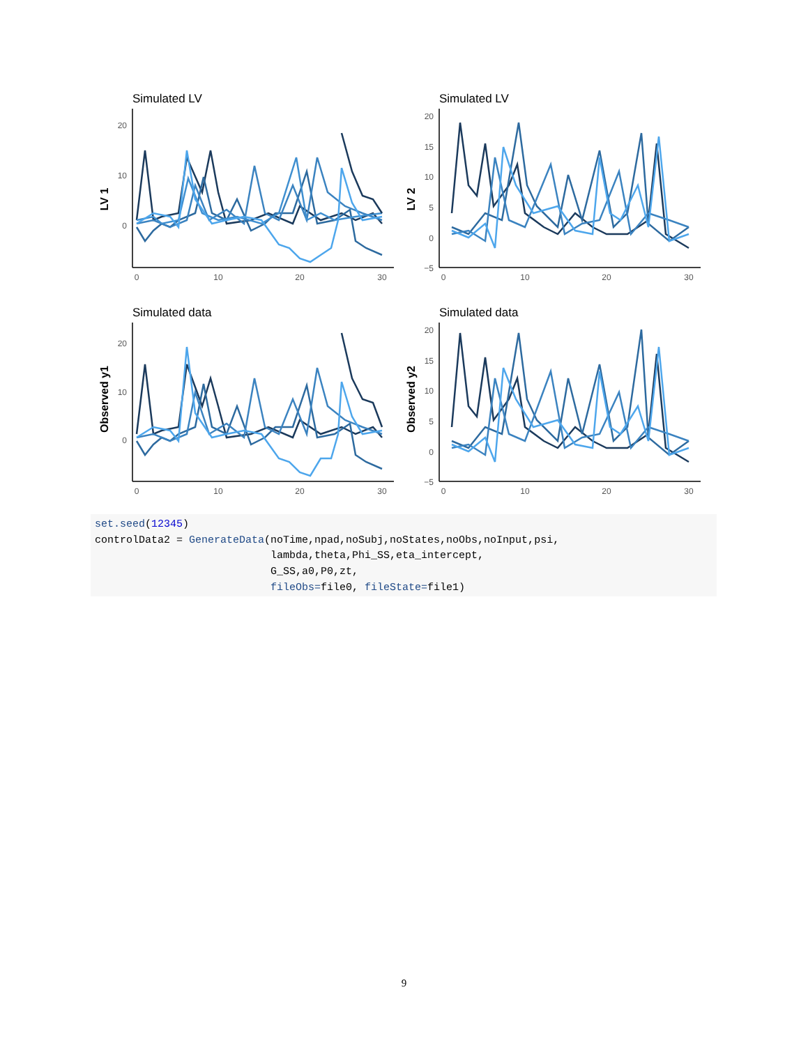Simulated LV
20
10
0
0
10
20
30
LV 1
Simulated LV
20
15
10
5
0
−5
0
10
20
30
LV 2
Simulated data
20
10
0
0
10
20
30
Observed y1
Simulated data
20
15
10
5
0
−5
0
10
20
30
Observed y2
set.seed(12345) controlData2 = GenerateData(noTime,npad,noSubj,noStates,noObs,noInput,psi, lambda,theta,Phi_SS,eta_intercept, G_SS,a0,P0,zt, fileObs=file0, fileState=file1)
9